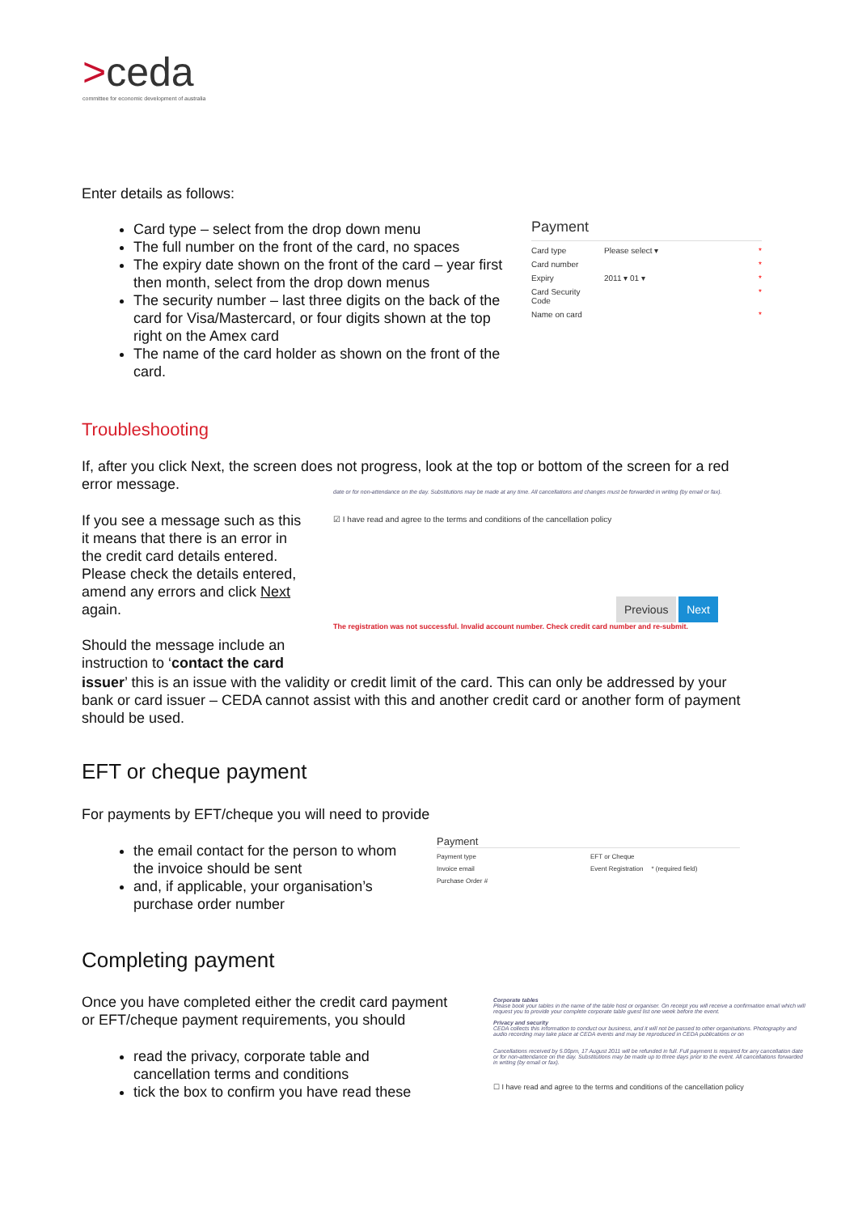>ceda
committee for economic development of australia
Enter details as follows:
Card type – select from the drop down menu
The full number on the front of the card, no spaces
The expiry date shown on the front of the card – year first then month, select from the drop down menus
The security number – last three digits on the back of the card for Visa/Mastercard, or four digits shown at the top right on the Amex card
The name of the card holder as shown on the front of the card.
Payment
Card type Please select ▾ *
Card number *
Expiry 2011 ▾ 01 ▾ *
Card Security Code *
Name on card *
Troubleshooting
If, after you click Next, the screen does not progress, look at the top or bottom of the screen for a red error message.
If you see a message such as this it means that there is an error in the credit card details entered. Please check the details entered, amend any errors and click Next again.
Should the message include an instruction to ‘contact the card
date or for non-attendance on the day. Substitutions may be made at any time. All cancellations and changes must be forwarded in writing (by email or fax).
☑ I have read and agree to the terms and conditions of the cancellation policy
Previous Next
The registration was not successful. Invalid account number. Check credit card number and re-submit.
issuer’ this is an issue with the validity or credit limit of the card. This can only be addressed by your bank or card issuer – CEDA cannot assist with this and another credit card or another form of payment should be used.
EFT or cheque payment
For payments by EFT/cheque you will need to provide
the email contact for the person to whom the invoice should be sent
and, if applicable, your organisation’s purchase order number
Payment
Payment type EFT or Cheque
Invoice email Event Registration * (required field)
Purchase Order #
Completing payment
Once you have completed either the credit card payment or EFT/cheque payment requirements, you should
read the privacy, corporate table and cancellation terms and conditions
tick the box to confirm you have read these
Corporate tables
Please book your tables in the name of the table host or organiser. On receipt you will receive a confirmation email which will request you to provide your complete corporate table guest list one week before the event.
Privacy and security
CEDA collects this information to conduct our business, and it will not be passed to other organisations. Photography and audio recording may take place at CEDA events and may be reproduced in CEDA publications or on
Cancellations received by 5.00pm, 17 August 2011 will be refunded in full. Full payment is required for any cancellation date or for non-attendance on the day. Substitutions may be made up to three days prior to the event. All cancellations forwarded in writing (by email or fax).
☐ I have read and agree to the terms and conditions of the cancellation policy